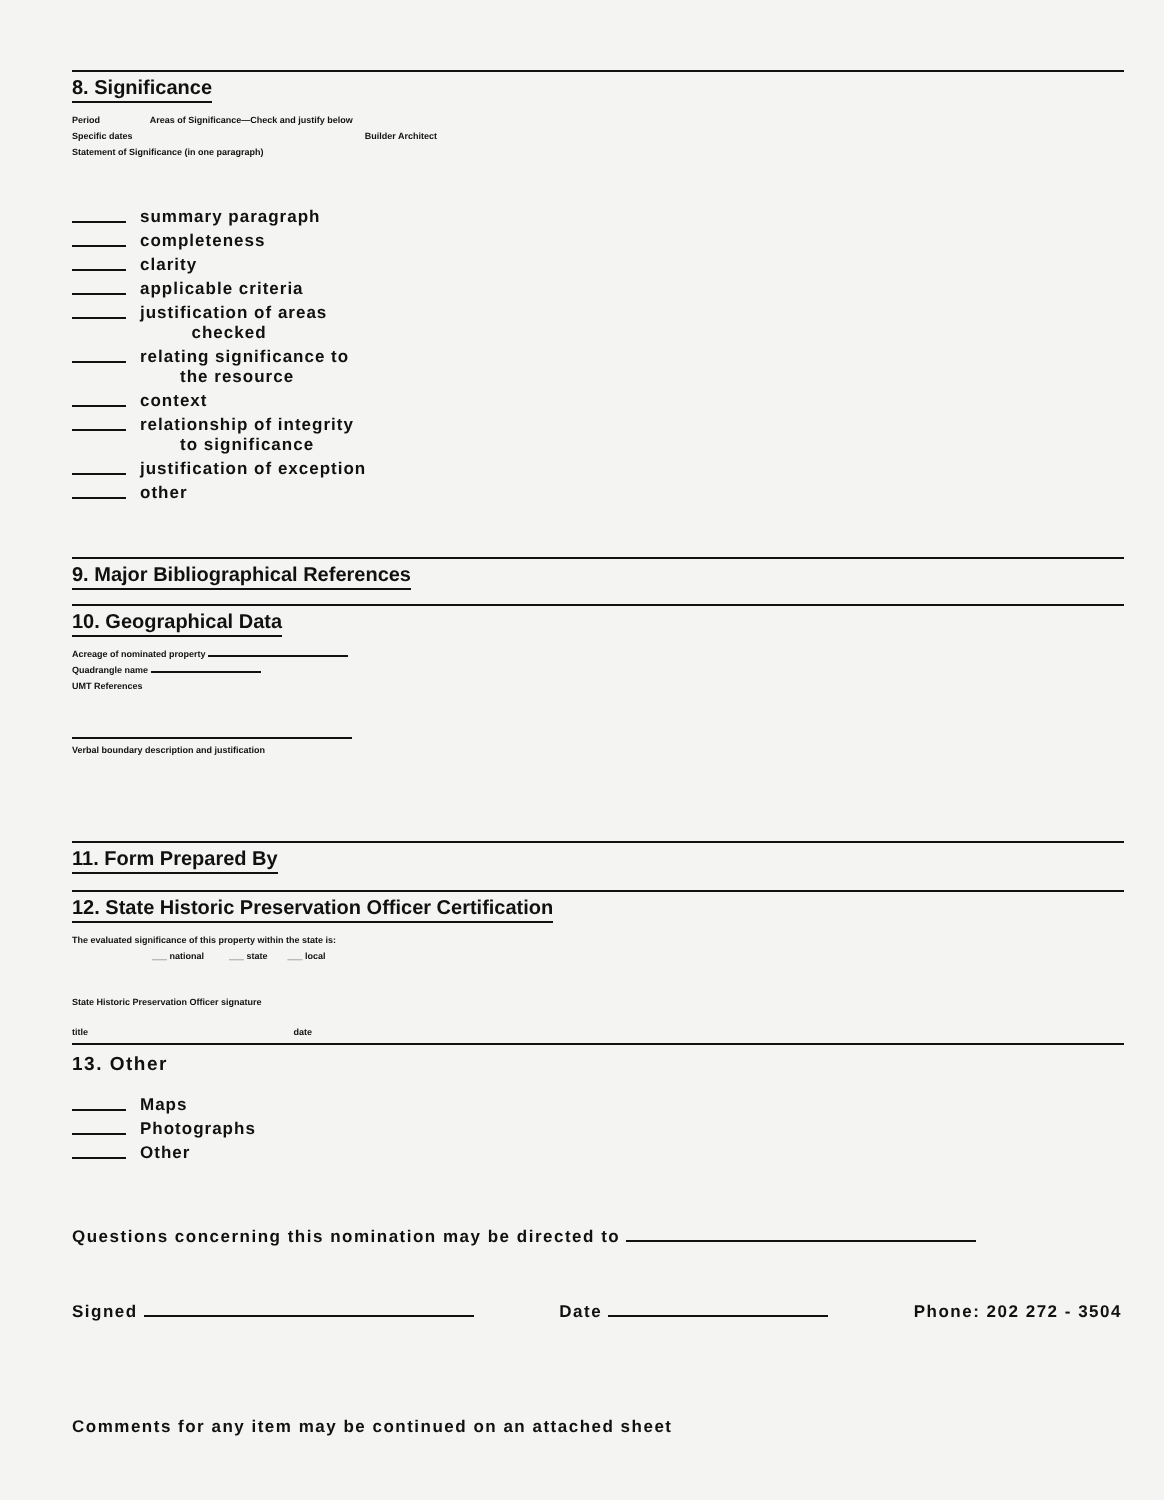8. Significance
Period Areas of Significance—Check and justify below
Specific dates Builder Architect
Statement of Significance (in one paragraph)
summary paragraph
completeness
clarity
applicable criteria
justification of areas
checked
relating significance to
the resource
context
relationship of integrity
to significance
justification of exception
other
9. Major Bibliographical References
10. Geographical Data
Acreage of nominated property
Quadrangle name
UMT References
Verbal boundary description and justification
11. Form Prepared By
12. State Historic Preservation Officer Certification
The evaluated significance of this property within the state is:
___ national ___ state ___ local
State Historic Preservation Officer signature
title date
13. Other
Maps
Photographs
Other
Questions concerning this nomination may be directed to
Signed Date Phone: 202 272 - 3504
Comments for any item may be continued on an attached sheet